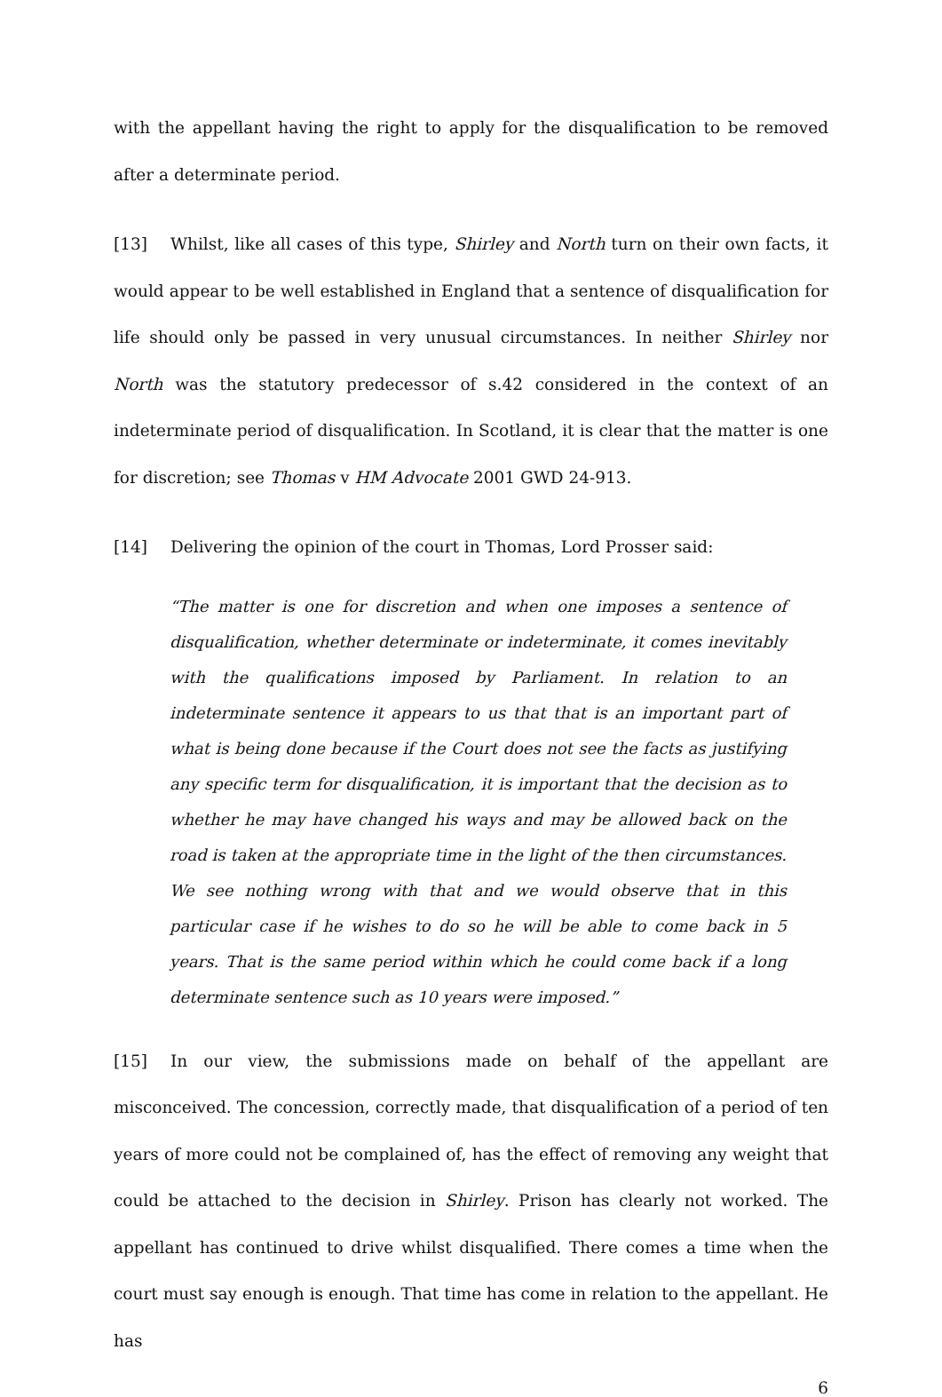with the appellant having the right to apply for the disqualification to be removed after a determinate period.
[13] Whilst, like all cases of this type, Shirley and North turn on their own facts, it would appear to be well established in England that a sentence of disqualification for life should only be passed in very unusual circumstances. In neither Shirley nor North was the statutory predecessor of s.42 considered in the context of an indeterminate period of disqualification. In Scotland, it is clear that the matter is one for discretion; see Thomas v HM Advocate 2001 GWD 24-913.
[14] Delivering the opinion of the court in Thomas, Lord Prosser said:
“The matter is one for discretion and when one imposes a sentence of disqualification, whether determinate or indeterminate, it comes inevitably with the qualifications imposed by Parliament. In relation to an indeterminate sentence it appears to us that that is an important part of what is being done because if the Court does not see the facts as justifying any specific term for disqualification, it is important that the decision as to whether he may have changed his ways and may be allowed back on the road is taken at the appropriate time in the light of the then circumstances. We see nothing wrong with that and we would observe that in this particular case if he wishes to do so he will be able to come back in 5 years. That is the same period within which he could come back if a long determinate sentence such as 10 years were imposed.”
[15] In our view, the submissions made on behalf of the appellant are misconceived. The concession, correctly made, that disqualification of a period of ten years of more could not be complained of, has the effect of removing any weight that could be attached to the decision in Shirley. Prison has clearly not worked. The appellant has continued to drive whilst disqualified. There comes a time when the court must say enough is enough. That time has come in relation to the appellant. He has
6